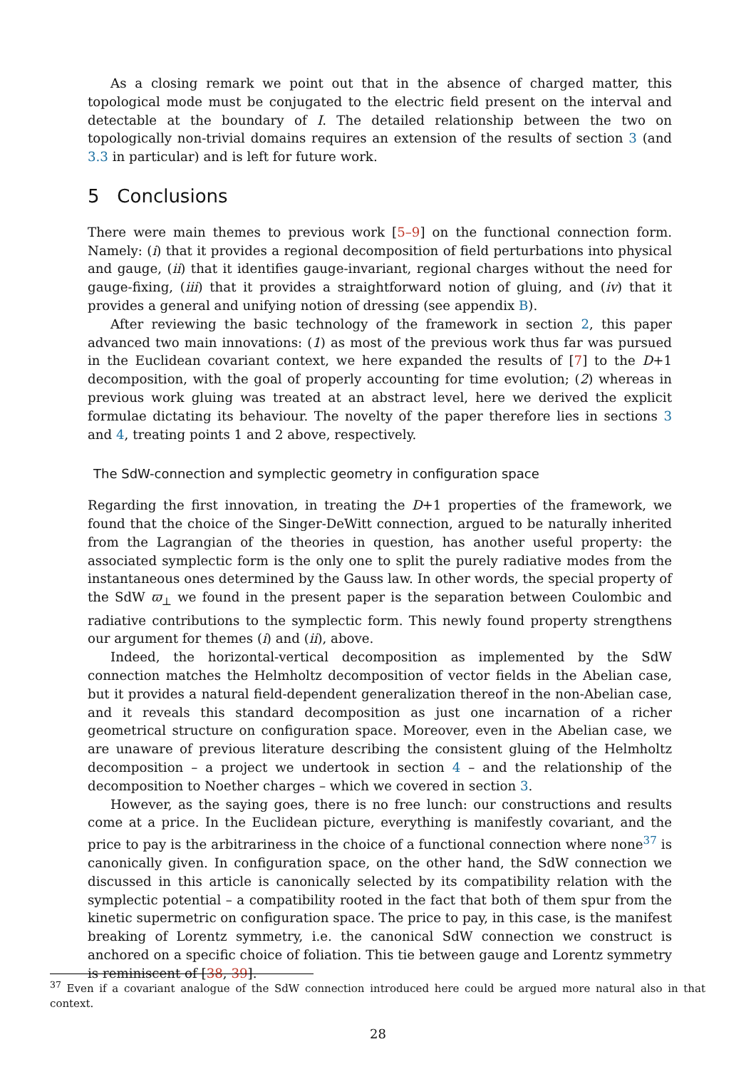As a closing remark we point out that in the absence of charged matter, this topological mode must be conjugated to the electric field present on the interval and detectable at the boundary of I. The detailed relationship between the two on topologically non-trivial domains requires an extension of the results of section 3 (and 3.3 in particular) and is left for future work.
5 Conclusions
There were main themes to previous work [5–9] on the functional connection form. Namely: (i) that it provides a regional decomposition of field perturbations into physical and gauge, (ii) that it identifies gauge-invariant, regional charges without the need for gauge-fixing, (iii) that it provides a straightforward notion of gluing, and (iv) that it provides a general and unifying notion of dressing (see appendix B).
After reviewing the basic technology of the framework in section 2, this paper advanced two main innovations: (1) as most of the previous work thus far was pursued in the Euclidean covariant context, we here expanded the results of [7] to the D+1 decomposition, with the goal of properly accounting for time evolution; (2) whereas in previous work gluing was treated at an abstract level, here we derived the explicit formulae dictating its behaviour. The novelty of the paper therefore lies in sections 3 and 4, treating points 1 and 2 above, respectively.
The SdW-connection and symplectic geometry in configuration space
Regarding the first innovation, in treating the D+1 properties of the framework, we found that the choice of the Singer-DeWitt connection, argued to be naturally inherited from the Lagrangian of the theories in question, has another useful property: the associated symplectic form is the only one to split the purely radiative modes from the instantaneous ones determined by the Gauss law. In other words, the special property of the SdW ϖ<sub>⊥</sub> we found in the present paper is the separation between Coulombic and radiative contributions to the symplectic form. This newly found property strengthens our argument for themes (i) and (ii), above.
Indeed, the horizontal-vertical decomposition as implemented by the SdW connection matches the Helmholtz decomposition of vector fields in the Abelian case, but it provides a natural field-dependent generalization thereof in the non-Abelian case, and it reveals this standard decomposition as just one incarnation of a richer geometrical structure on configuration space. Moreover, even in the Abelian case, we are unaware of previous literature describing the consistent gluing of the Helmholtz decomposition – a project we undertook in section 4 – and the relationship of the decomposition to Noether charges – which we covered in section 3.
However, as the saying goes, there is no free lunch: our constructions and results come at a price. In the Euclidean picture, everything is manifestly covariant, and the price to pay is the arbitrariness in the choice of a functional connection where none<sup>37</sup> is canonically given. In configuration space, on the other hand, the SdW connection we discussed in this article is canonically selected by its compatibility relation with the symplectic potential – a compatibility rooted in the fact that both of them spur from the kinetic supermetric on configuration space. The price to pay, in this case, is the manifest breaking of Lorentz symmetry, i.e. the canonical SdW connection we construct is anchored on a specific choice of foliation. This tie between gauge and Lorentz symmetry is reminiscent of [38, 39].
<sup>37</sup> Even if a covariant analogue of the SdW connection introduced here could be argued more natural also in that context.
28